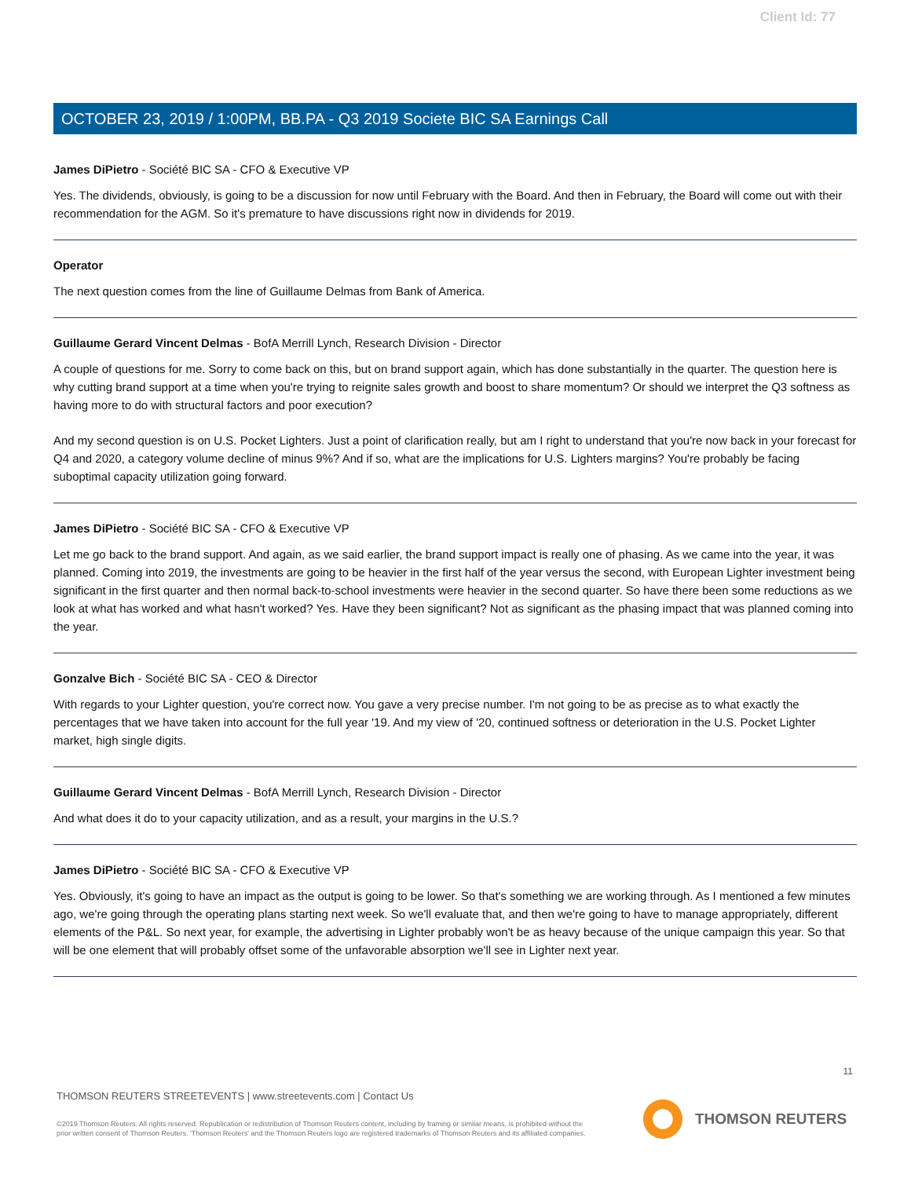Client Id: 77
OCTOBER 23, 2019 / 1:00PM, BB.PA - Q3 2019 Societe BIC SA Earnings Call
James DiPietro - Société BIC SA - CFO & Executive VP
Yes. The dividends, obviously, is going to be a discussion for now until February with the Board. And then in February, the Board will come out with their recommendation for the AGM. So it's premature to have discussions right now in dividends for 2019.
Operator
The next question comes from the line of Guillaume Delmas from Bank of America.
Guillaume Gerard Vincent Delmas - BofA Merrill Lynch, Research Division - Director
A couple of questions for me. Sorry to come back on this, but on brand support again, which has done substantially in the quarter. The question here is why cutting brand support at a time when you're trying to reignite sales growth and boost to share momentum? Or should we interpret the Q3 softness as having more to do with structural factors and poor execution?
And my second question is on U.S. Pocket Lighters. Just a point of clarification really, but am I right to understand that you're now back in your forecast for Q4 and 2020, a category volume decline of minus 9%? And if so, what are the implications for U.S. Lighters margins? You're probably be facing suboptimal capacity utilization going forward.
James DiPietro - Société BIC SA - CFO & Executive VP
Let me go back to the brand support. And again, as we said earlier, the brand support impact is really one of phasing. As we came into the year, it was planned. Coming into 2019, the investments are going to be heavier in the first half of the year versus the second, with European Lighter investment being significant in the first quarter and then normal back-to-school investments were heavier in the second quarter. So have there been some reductions as we look at what has worked and what hasn't worked? Yes. Have they been significant? Not as significant as the phasing impact that was planned coming into the year.
Gonzalve Bich - Société BIC SA - CEO & Director
With regards to your Lighter question, you're correct now. You gave a very precise number. I'm not going to be as precise as to what exactly the percentages that we have taken into account for the full year '19. And my view of '20, continued softness or deterioration in the U.S. Pocket Lighter market, high single digits.
Guillaume Gerard Vincent Delmas - BofA Merrill Lynch, Research Division - Director
And what does it do to your capacity utilization, and as a result, your margins in the U.S.?
James DiPietro - Société BIC SA - CFO & Executive VP
Yes. Obviously, it's going to have an impact as the output is going to be lower. So that's something we are working through. As I mentioned a few minutes ago, we're going through the operating plans starting next week. So we'll evaluate that, and then we're going to have to manage appropriately, different elements of the P&L. So next year, for example, the advertising in Lighter probably won't be as heavy because of the unique campaign this year. So that will be one element that will probably offset some of the unfavorable absorption we'll see in Lighter next year.
11
THOMSON REUTERS STREETEVENTS | www.streetevents.com | Contact Us
©2019 Thomson Reuters. All rights reserved. Republication or redistribution of Thomson Reuters content, including by framing or similar means, is prohibited without the prior written consent of Thomson Reuters. 'Thomson Reuters' and the Thomson Reuters logo are registered trademarks of Thomson Reuters and its affiliated companies.
THOMSON REUTERS